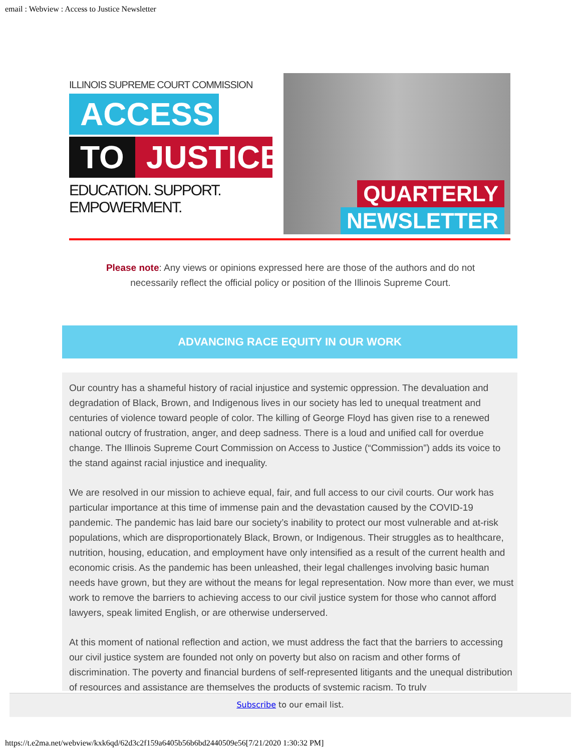email : Webview : Access to Justice Newsletter
ILLINOIS SUPREME COURT COMMISSION
ACCESS
TO JUSTICE
EDUCATION. SUPPORT. EMPOWERMENT.
QUARTERLY
NEWSLETTER
Please note: Any views or opinions expressed here are those of the authors and do not necessarily reflect the official policy or position of the Illinois Supreme Court.
ADVANCING RACE EQUITY IN OUR WORK
Our country has a shameful history of racial injustice and systemic oppression. The devaluation and degradation of Black, Brown, and Indigenous lives in our society has led to unequal treatment and centuries of violence toward people of color. The killing of George Floyd has given rise to a renewed national outcry of frustration, anger, and deep sadness. There is a loud and unified call for overdue change. The Illinois Supreme Court Commission on Access to Justice (“Commission”) adds its voice to the stand against racial injustice and inequality.
We are resolved in our mission to achieve equal, fair, and full access to our civil courts. Our work has particular importance at this time of immense pain and the devastation caused by the COVID-19 pandemic. The pandemic has laid bare our society’s inability to protect our most vulnerable and at-risk populations, which are disproportionately Black, Brown, or Indigenous. Their struggles as to healthcare, nutrition, housing, education, and employment have only intensified as a result of the current health and economic crisis. As the pandemic has been unleashed, their legal challenges involving basic human needs have grown, but they are without the means for legal representation. Now more than ever, we must work to remove the barriers to achieving access to our civil justice system for those who cannot afford lawyers, speak limited English, or are otherwise underserved.
At this moment of national reflection and action, we must address the fact that the barriers to accessing our civil justice system are founded not only on poverty but also on racism and other forms of discrimination. The poverty and financial burdens of self-represented litigants and the unequal distribution of resources and assistance are themselves the products of systemic racism. To truly
Subscribe to our email list.
https://t.e2ma.net/webview/kxk6qd/62d3c2f159a6405b56b6bd2440509e56[7/21/2020 1:30:32 PM]